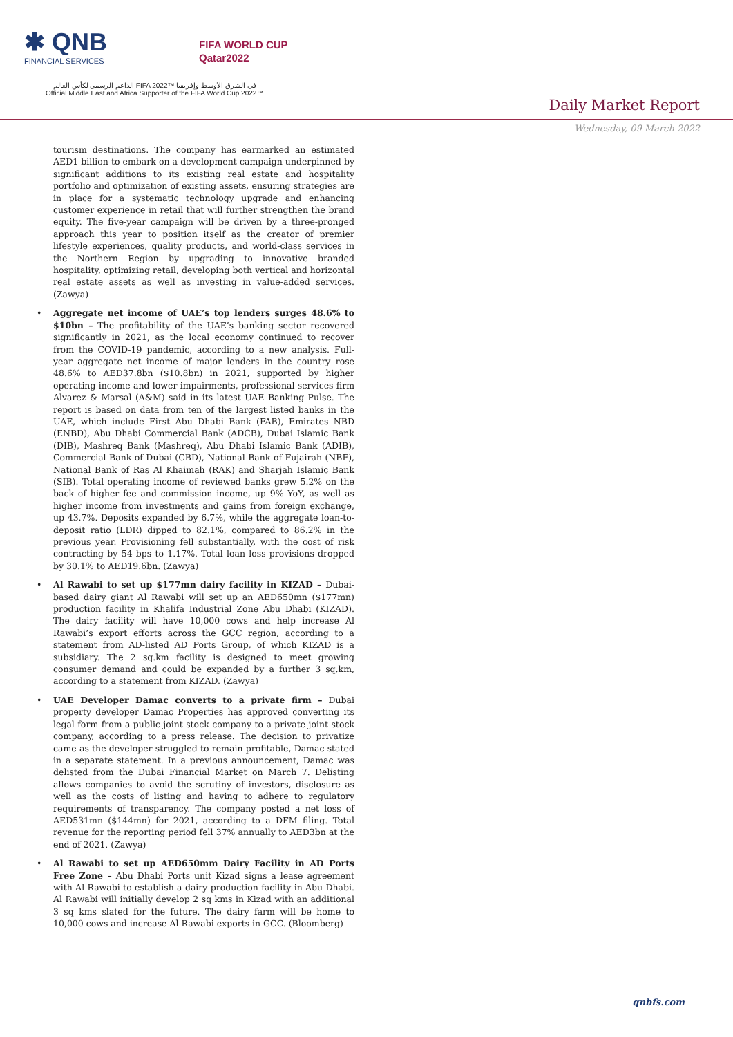✱ QNB
FINANCIAL SERVICES
FIFA WORLD CUP
Qatar2022
الداعم الرسمي لكأس العالم FIFA 2022™ في الشرق الأوسط وإفريقيا
Official Middle East and Africa Supporter of the FIFA World Cup 2022™
Daily Market Report
Wednesday, 09 March 2022
tourism destinations. The company has earmarked an estimated AED1 billion to embark on a development campaign underpinned by significant additions to its existing real estate and hospitality portfolio and optimization of existing assets, ensuring strategies are in place for a systematic technology upgrade and enhancing customer experience in retail that will further strengthen the brand equity. The five-year campaign will be driven by a three-pronged approach this year to position itself as the creator of premier lifestyle experiences, quality products, and world-class services in the Northern Region by upgrading to innovative branded hospitality, optimizing retail, developing both vertical and horizontal real estate assets as well as investing in value-added services. (Zawya)
• Aggregate net income of UAE’s top lenders surges 48.6% to $10bn – The profitability of the UAE’s banking sector recovered significantly in 2021, as the local economy continued to recover from the COVID-19 pandemic, according to a new analysis. Full-year aggregate net income of major lenders in the country rose 48.6% to AED37.8bn ($10.8bn) in 2021, supported by higher operating income and lower impairments, professional services firm Alvarez & Marsal (A&M) said in its latest UAE Banking Pulse. The report is based on data from ten of the largest listed banks in the UAE, which include First Abu Dhabi Bank (FAB), Emirates NBD (ENBD), Abu Dhabi Commercial Bank (ADCB), Dubai Islamic Bank (DIB), Mashreq Bank (Mashreq), Abu Dhabi Islamic Bank (ADIB), Commercial Bank of Dubai (CBD), National Bank of Fujairah (NBF), National Bank of Ras Al Khaimah (RAK) and Sharjah Islamic Bank (SIB). Total operating income of reviewed banks grew 5.2% on the back of higher fee and commission income, up 9% YoY, as well as higher income from investments and gains from foreign exchange, up 43.7%. Deposits expanded by 6.7%, while the aggregate loan-to-deposit ratio (LDR) dipped to 82.1%, compared to 86.2% in the previous year. Provisioning fell substantially, with the cost of risk contracting by 54 bps to 1.17%. Total loan loss provisions dropped by 30.1% to AED19.6bn. (Zawya)
• Al Rawabi to set up $177mn dairy facility in KIZAD – Dubai-based dairy giant Al Rawabi will set up an AED650mn ($177mn) production facility in Khalifa Industrial Zone Abu Dhabi (KIZAD). The dairy facility will have 10,000 cows and help increase Al Rawabi’s export efforts across the GCC region, according to a statement from AD-listed AD Ports Group, of which KIZAD is a subsidiary. The 2 sq.km facility is designed to meet growing consumer demand and could be expanded by a further 3 sq.km, according to a statement from KIZAD. (Zawya)
• UAE Developer Damac converts to a private firm – Dubai property developer Damac Properties has approved converting its legal form from a public joint stock company to a private joint stock company, according to a press release. The decision to privatize came as the developer struggled to remain profitable, Damac stated in a separate statement. In a previous announcement, Damac was delisted from the Dubai Financial Market on March 7. Delisting allows companies to avoid the scrutiny of investors, disclosure as well as the costs of listing and having to adhere to regulatory requirements of transparency. The company posted a net loss of AED531mn ($144mn) for 2021, according to a DFM filing. Total revenue for the reporting period fell 37% annually to AED3bn at the end of 2021. (Zawya)
• Al Rawabi to set up AED650mm Dairy Facility in AD Ports Free Zone – Abu Dhabi Ports unit Kizad signs a lease agreement with Al Rawabi to establish a dairy production facility in Abu Dhabi. Al Rawabi will initially develop 2 sq kms in Kizad with an additional 3 sq kms slated for the future. The dairy farm will be home to 10,000 cows and increase Al Rawabi exports in GCC. (Bloomberg)
qnbfs.com